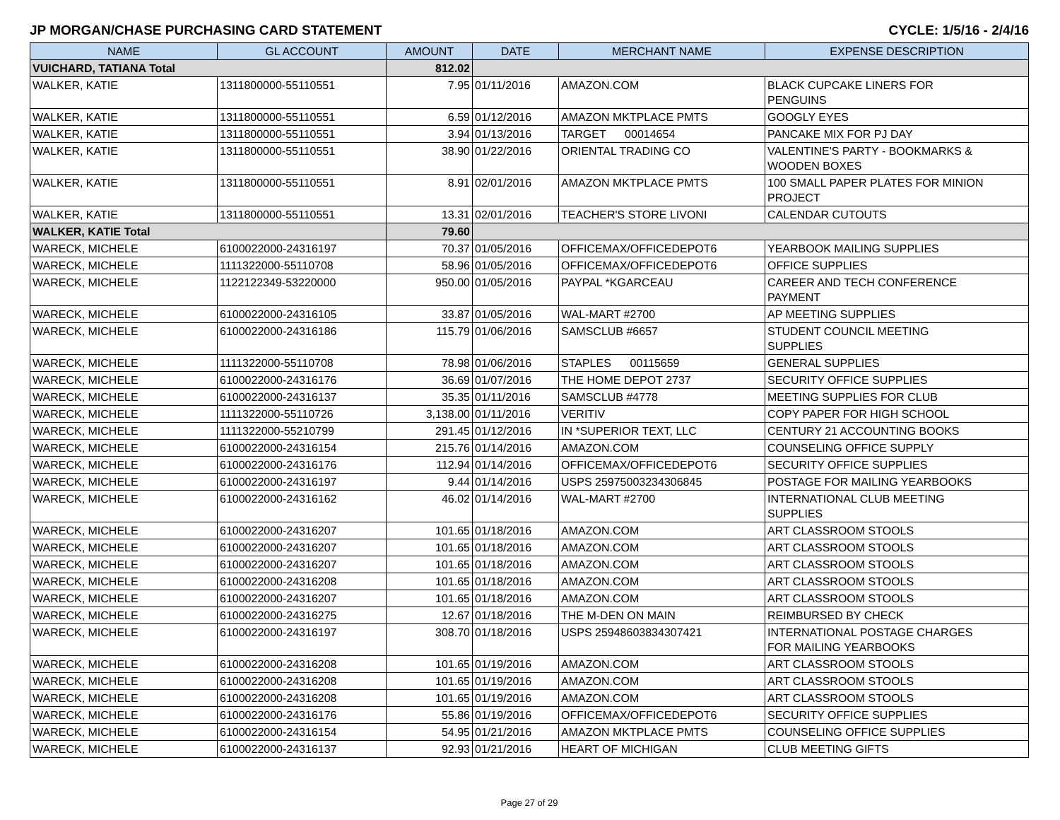JP MORGAN/CHASE PURCHASING CARD STATEMENT CYCLE: 1/5/16 - 2/4/16
| NAME | GL ACCOUNT | AMOUNT | DATE | MERCHANT NAME | EXPENSE DESCRIPTION |
| --- | --- | --- | --- | --- | --- |
| VUICHARD, TATIANA Total | | 812.02 | | | |
| WALKER, KATIE | 1311800000-55110551 | 7.95 | 01/11/2016 | AMAZON.COM | BLACK CUPCAKE LINERS FOR PENGUINS |
| WALKER, KATIE | 1311800000-55110551 | 6.59 | 01/12/2016 | AMAZON MKTPLACE PMTS | GOOGLY EYES |
| WALKER, KATIE | 1311800000-55110551 | 3.94 | 01/13/2016 | TARGET 00014654 | PANCAKE MIX FOR PJ DAY |
| WALKER, KATIE | 1311800000-55110551 | 38.90 | 01/22/2016 | ORIENTAL TRADING CO | VALENTINE'S PARTY - BOOKMARKS & WOODEN BOXES |
| WALKER, KATIE | 1311800000-55110551 | 8.91 | 02/01/2016 | AMAZON MKTPLACE PMTS | 100 SMALL PAPER PLATES FOR MINION PROJECT |
| WALKER, KATIE | 1311800000-55110551 | 13.31 | 02/01/2016 | TEACHER'S STORE LIVONI | CALENDAR CUTOUTS |
| WALKER, KATIE Total | | 79.60 | | | |
| WARECK, MICHELE | 6100022000-24316197 | 70.37 | 01/05/2016 | OFFICEMAX/OFFICEDEPOT6 | YEARBOOK MAILING SUPPLIES |
| WARECK, MICHELE | 1111322000-55110708 | 58.96 | 01/05/2016 | OFFICEMAX/OFFICEDEPOT6 | OFFICE SUPPLIES |
| WARECK, MICHELE | 1122122349-53220000 | 950.00 | 01/05/2016 | PAYPAL *KGARCEAU | CAREER AND TECH CONFERENCE PAYMENT |
| WARECK, MICHELE | 6100022000-24316105 | 33.87 | 01/05/2016 | WAL-MART #2700 | AP MEETING SUPPLIES |
| WARECK, MICHELE | 6100022000-24316186 | 115.79 | 01/06/2016 | SAMSCLUB #6657 | STUDENT COUNCIL MEETING SUPPLIES |
| WARECK, MICHELE | 1111322000-55110708 | 78.98 | 01/06/2016 | STAPLES 00115659 | GENERAL SUPPLIES |
| WARECK, MICHELE | 6100022000-24316176 | 36.69 | 01/07/2016 | THE HOME DEPOT 2737 | SECURITY OFFICE SUPPLIES |
| WARECK, MICHELE | 6100022000-24316137 | 35.35 | 01/11/2016 | SAMSCLUB #4778 | MEETING SUPPLIES FOR CLUB |
| WARECK, MICHELE | 1111322000-55110726 | 3,138.00 | 01/11/2016 | VERITIV | COPY PAPER FOR HIGH SCHOOL |
| WARECK, MICHELE | 1111322000-55210799 | 291.45 | 01/12/2016 | IN *SUPERIOR TEXT, LLC | CENTURY 21 ACCOUNTING BOOKS |
| WARECK, MICHELE | 6100022000-24316154 | 215.76 | 01/14/2016 | AMAZON.COM | COUNSELING OFFICE SUPPLY |
| WARECK, MICHELE | 6100022000-24316176 | 112.94 | 01/14/2016 | OFFICEMAX/OFFICEDEPOT6 | SECURITY OFFICE SUPPLIES |
| WARECK, MICHELE | 6100022000-24316197 | 9.44 | 01/14/2016 | USPS 25975003234306845 | POSTAGE FOR MAILING YEARBOOKS |
| WARECK, MICHELE | 6100022000-24316162 | 46.02 | 01/14/2016 | WAL-MART #2700 | INTERNATIONAL CLUB MEETING SUPPLIES |
| WARECK, MICHELE | 6100022000-24316207 | 101.65 | 01/18/2016 | AMAZON.COM | ART CLASSROOM STOOLS |
| WARECK, MICHELE | 6100022000-24316207 | 101.65 | 01/18/2016 | AMAZON.COM | ART CLASSROOM STOOLS |
| WARECK, MICHELE | 6100022000-24316207 | 101.65 | 01/18/2016 | AMAZON.COM | ART CLASSROOM STOOLS |
| WARECK, MICHELE | 6100022000-24316208 | 101.65 | 01/18/2016 | AMAZON.COM | ART CLASSROOM STOOLS |
| WARECK, MICHELE | 6100022000-24316207 | 101.65 | 01/18/2016 | AMAZON.COM | ART CLASSROOM STOOLS |
| WARECK, MICHELE | 6100022000-24316275 | 12.67 | 01/18/2016 | THE M-DEN ON MAIN | REIMBURSED BY CHECK |
| WARECK, MICHELE | 6100022000-24316197 | 308.70 | 01/18/2016 | USPS 25948603834307421 | INTERNATIONAL POSTAGE CHARGES FOR MAILING YEARBOOKS |
| WARECK, MICHELE | 6100022000-24316208 | 101.65 | 01/19/2016 | AMAZON.COM | ART CLASSROOM STOOLS |
| WARECK, MICHELE | 6100022000-24316208 | 101.65 | 01/19/2016 | AMAZON.COM | ART CLASSROOM STOOLS |
| WARECK, MICHELE | 6100022000-24316208 | 101.65 | 01/19/2016 | AMAZON.COM | ART CLASSROOM STOOLS |
| WARECK, MICHELE | 6100022000-24316176 | 55.86 | 01/19/2016 | OFFICEMAX/OFFICEDEPOT6 | SECURITY OFFICE SUPPLIES |
| WARECK, MICHELE | 6100022000-24316154 | 54.95 | 01/21/2016 | AMAZON MKTPLACE PMTS | COUNSELING OFFICE SUPPLIES |
| WARECK, MICHELE | 6100022000-24316137 | 92.93 | 01/21/2016 | HEART OF MICHIGAN | CLUB MEETING GIFTS |
Page 27 of 29